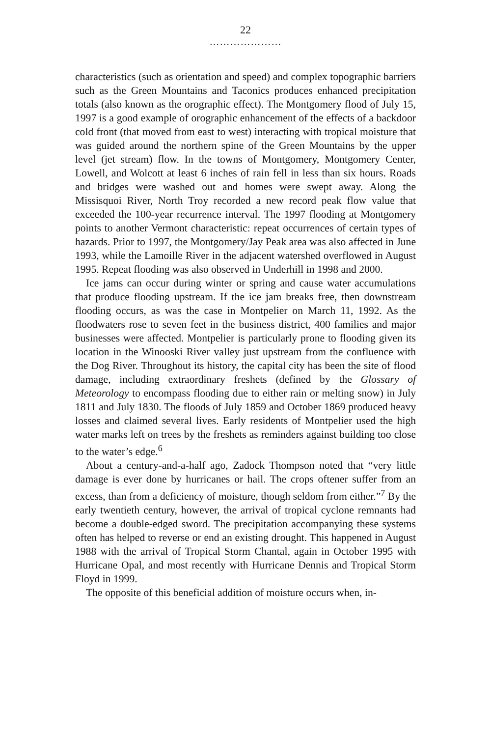22
…………………
characteristics (such as orientation and speed) and complex topographic barriers such as the Green Mountains and Taconics produces enhanced precipitation totals (also known as the orographic effect). The Montgomery flood of July 15, 1997 is a good example of orographic enhancement of the effects of a backdoor cold front (that moved from east to west) interacting with tropical moisture that was guided around the northern spine of the Green Mountains by the upper level (jet stream) flow. In the towns of Montgomery, Montgomery Center, Lowell, and Wolcott at least 6 inches of rain fell in less than six hours. Roads and bridges were washed out and homes were swept away. Along the Missisquoi River, North Troy recorded a new record peak flow value that exceeded the 100-year recurrence interval. The 1997 flooding at Montgomery points to another Vermont characteristic: repeat occurrences of certain types of hazards. Prior to 1997, the Montgomery/Jay Peak area was also affected in June 1993, while the Lamoille River in the adjacent watershed overflowed in August 1995. Repeat flooding was also observed in Underhill in 1998 and 2000.
Ice jams can occur during winter or spring and cause water accumulations that produce flooding upstream. If the ice jam breaks free, then downstream flooding occurs, as was the case in Montpelier on March 11, 1992. As the floodwaters rose to seven feet in the business district, 400 families and major businesses were affected. Montpelier is particularly prone to flooding given its location in the Winooski River valley just upstream from the confluence with the Dog River. Throughout its history, the capital city has been the site of flood damage, including extraordinary freshets (defined by the Glossary of Meteorology to encompass flooding due to either rain or melting snow) in July 1811 and July 1830. The floods of July 1859 and October 1869 produced heavy losses and claimed several lives. Early residents of Montpelier used the high water marks left on trees by the freshets as reminders against building too close to the water’s edge.<sup>6</sup>
About a century-and-a-half ago, Zadock Thompson noted that “very little damage is ever done by hurricanes or hail. The crops oftener suffer from an excess, than from a deficiency of moisture, though seldom from either.”<sup>7</sup> By the early twentieth century, however, the arrival of tropical cyclone remnants had become a double-edged sword. The precipitation accompanying these systems often has helped to reverse or end an existing drought. This happened in August 1988 with the arrival of Tropical Storm Chantal, again in October 1995 with Hurricane Opal, and most recently with Hurricane Dennis and Tropical Storm Floyd in 1999.
The opposite of this beneficial addition of moisture occurs when, in-